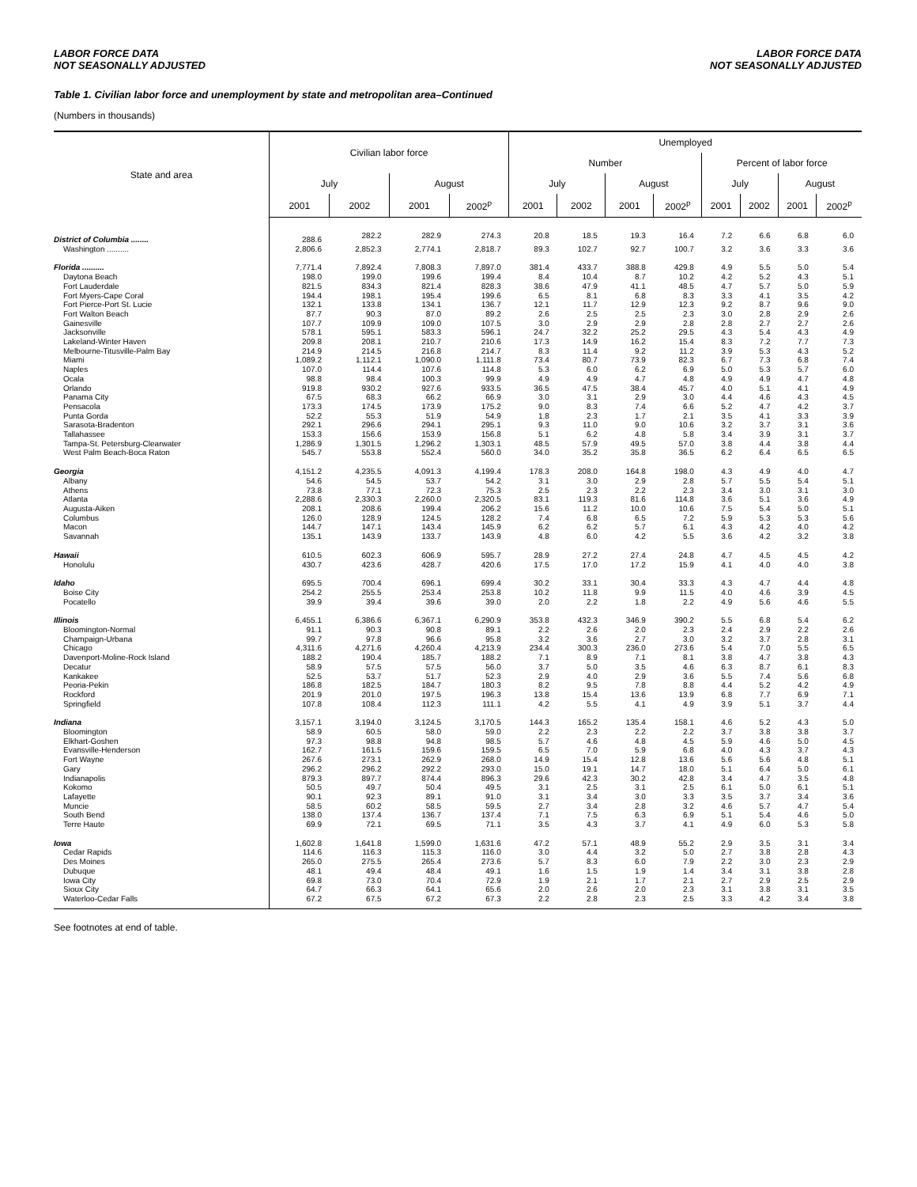LABOR FORCE DATA
NOT SEASONALLY ADJUSTED
LABOR FORCE DATA
NOT SEASONALLY ADJUSTED
Table 1. Civilian labor force and unemployment by state and metropolitan area–Continued
(Numbers in thousands)
| State and area | Civilian labor force | | | | Unemployed | | | | | | | |
| --- | --- | --- | --- | --- | --- | --- | --- | --- | --- | --- | --- | --- |
| | | | | | Number | | | | Percent of labor force | | | |
| | July | | August | | July | | August | | July | | August | |
| | 2001 | 2002 | 2001 | 2002<sup>p</sup> | 2001 | 2002 | 2001 | 2002<sup>p</sup> | 2001 | 2002 | 2001 | 2002<sup>p</sup> |
| District of Columbia ........ | 288.6 | 282.2 | 282.9 | 274.3 | 20.8 | 18.5 | 19.3 | 16.4 | 7.2 | 6.6 | 6.8 | 6.0 |
| Washington .......... | 2,806.6 | 2,852.3 | 2,774.1 | 2,818.7 | 89.3 | 102.7 | 92.7 | 100.7 | 3.2 | 3.6 | 3.3 | 3.6 |
| Florida .......... | 7,771.4 | 7,892.4 | 7,808.3 | 7,897.0 | 381.4 | 433.7 | 388.8 | 429.8 | 4.9 | 5.5 | 5.0 | 5.4 |
| Daytona Beach | 198.0 | 199.0 | 199.6 | 199.4 | 8.4 | 10.4 | 8.7 | 10.2 | 4.2 | 5.2 | 4.3 | 5.1 |
| Fort Lauderdale | 821.5 | 834.3 | 821.4 | 828.3 | 38.6 | 47.9 | 41.1 | 48.5 | 4.7 | 5.7 | 5.0 | 5.9 |
| Fort Myers-Cape Coral | 194.4 | 198.1 | 195.4 | 199.6 | 6.5 | 8.1 | 6.8 | 8.3 | 3.3 | 4.1 | 3.5 | 4.2 |
| Fort Pierce-Port St. Lucie | 132.1 | 133.8 | 134.1 | 136.7 | 12.1 | 11.7 | 12.9 | 12.3 | 9.2 | 8.7 | 9.6 | 9.0 |
| Fort Walton Beach | 87.7 | 90.3 | 87.0 | 89.2 | 2.6 | 2.5 | 2.5 | 2.3 | 3.0 | 2.8 | 2.9 | 2.6 |
| Gainesville | 107.7 | 109.9 | 109.0 | 107.5 | 3.0 | 2.9 | 2.9 | 2.8 | 2.8 | 2.7 | 2.7 | 2.6 |
| Jacksonville | 578.1 | 595.1 | 583.3 | 596.1 | 24.7 | 32.2 | 25.2 | 29.5 | 4.3 | 5.4 | 4.3 | 4.9 |
| Lakeland-Winter Haven | 209.8 | 208.1 | 210.7 | 210.6 | 17.3 | 14.9 | 16.2 | 15.4 | 8.3 | 7.2 | 7.7 | 7.3 |
| Melbourne-Titusville-Palm Bay | 214.9 | 214.5 | 216.8 | 214.7 | 8.3 | 11.4 | 9.2 | 11.2 | 3.9 | 5.3 | 4.3 | 5.2 |
| Miami | 1,089.2 | 1,112.1 | 1,090.0 | 1,111.8 | 73.4 | 80.7 | 73.9 | 82.3 | 6.7 | 7.3 | 6.8 | 7.4 |
| Naples | 107.0 | 114.4 | 107.6 | 114.8 | 5.3 | 6.0 | 6.2 | 6.9 | 5.0 | 5.3 | 5.7 | 6.0 |
| Ocala | 98.8 | 98.4 | 100.3 | 99.9 | 4.9 | 4.9 | 4.7 | 4.8 | 4.9 | 4.9 | 4.7 | 4.8 |
| Orlando | 919.8 | 930.2 | 927.6 | 933.5 | 36.5 | 47.5 | 38.4 | 45.7 | 4.0 | 5.1 | 4.1 | 4.9 |
| Panama City | 67.5 | 68.3 | 66.2 | 66.9 | 3.0 | 3.1 | 2.9 | 3.0 | 4.4 | 4.6 | 4.3 | 4.5 |
| Pensacola | 173.3 | 174.5 | 173.9 | 175.2 | 9.0 | 8.3 | 7.4 | 6.6 | 5.2 | 4.7 | 4.2 | 3.7 |
| Punta Gorda | 52.2 | 55.3 | 51.9 | 54.9 | 1.8 | 2.3 | 1.7 | 2.1 | 3.5 | 4.1 | 3.3 | 3.9 |
| Sarasota-Bradenton | 292.1 | 296.6 | 294.1 | 295.1 | 9.3 | 11.0 | 9.0 | 10.6 | 3.2 | 3.7 | 3.1 | 3.6 |
| Tallahassee | 153.3 | 156.6 | 153.9 | 156.8 | 5.1 | 6.2 | 4.8 | 5.8 | 3.4 | 3.9 | 3.1 | 3.7 |
| Tampa-St. Petersburg-Clearwater | 1,286.9 | 1,301.5 | 1,296.2 | 1,303.1 | 48.5 | 57.9 | 49.5 | 57.0 | 3.8 | 4.4 | 3.8 | 4.4 |
| West Palm Beach-Boca Raton | 545.7 | 553.8 | 552.4 | 560.0 | 34.0 | 35.2 | 35.8 | 36.5 | 6.2 | 6.4 | 6.5 | 6.5 |
| Georgia | 4,151.2 | 4,235.5 | 4,091.3 | 4,199.4 | 178.3 | 208.0 | 164.8 | 198.0 | 4.3 | 4.9 | 4.0 | 4.7 |
| Albany | 54.6 | 54.5 | 53.7 | 54.2 | 3.1 | 3.0 | 2.9 | 2.8 | 5.7 | 5.5 | 5.4 | 5.1 |
| Athens | 73.8 | 77.1 | 72.3 | 75.3 | 2.5 | 2.3 | 2.2 | 2.3 | 3.4 | 3.0 | 3.1 | 3.0 |
| Atlanta | 2,288.6 | 2,330.3 | 2,260.0 | 2,320.5 | 83.1 | 119.3 | 81.6 | 114.8 | 3.6 | 5.1 | 3.6 | 4.9 |
| Augusta-Aiken | 208.1 | 208.6 | 199.4 | 206.2 | 15.6 | 11.2 | 10.0 | 10.6 | 7.5 | 5.4 | 5.0 | 5.1 |
| Columbus | 126.0 | 128.9 | 124.5 | 128.2 | 7.4 | 6.8 | 6.5 | 7.2 | 5.9 | 5.3 | 5.3 | 5.6 |
| Macon | 144.7 | 147.1 | 143.4 | 145.9 | 6.2 | 6.2 | 5.7 | 6.1 | 4.3 | 4.2 | 4.0 | 4.2 |
| Savannah | 135.1 | 143.9 | 133.7 | 143.9 | 4.8 | 6.0 | 4.2 | 5.5 | 3.6 | 4.2 | 3.2 | 3.8 |
| Hawaii | 610.5 | 602.3 | 606.9 | 595.7 | 28.9 | 27.2 | 27.4 | 24.8 | 4.7 | 4.5 | 4.5 | 4.2 |
| Honolulu | 430.7 | 423.6 | 428.7 | 420.6 | 17.5 | 17.0 | 17.2 | 15.9 | 4.1 | 4.0 | 4.0 | 3.8 |
| Idaho | 695.5 | 700.4 | 696.1 | 699.4 | 30.2 | 33.1 | 30.4 | 33.3 | 4.3 | 4.7 | 4.4 | 4.8 |
| Boise City | 254.2 | 255.5 | 253.4 | 253.8 | 10.2 | 11.8 | 9.9 | 11.5 | 4.0 | 4.6 | 3.9 | 4.5 |
| Pocatello | 39.9 | 39.4 | 39.6 | 39.0 | 2.0 | 2.2 | 1.8 | 2.2 | 4.9 | 5.6 | 4.6 | 5.5 |
| Illinois | 6,455.1 | 6,386.6 | 6,367.1 | 6,290.9 | 353.8 | 432.3 | 346.9 | 390.2 | 5.5 | 6.8 | 5.4 | 6.2 |
| Bloomington-Normal | 91.1 | 90.3 | 90.8 | 89.1 | 2.2 | 2.6 | 2.0 | 2.3 | 2.4 | 2.9 | 2.2 | 2.6 |
| Champaign-Urbana | 99.7 | 97.8 | 96.6 | 95.8 | 3.2 | 3.6 | 2.7 | 3.0 | 3.2 | 3.7 | 2.8 | 3.1 |
| Chicago | 4,311.6 | 4,271.6 | 4,260.4 | 4,213.9 | 234.4 | 300.3 | 236.0 | 273.6 | 5.4 | 7.0 | 5.5 | 6.5 |
| Davenport-Moline-Rock Island | 188.2 | 190.4 | 185.7 | 188.2 | 7.1 | 8.9 | 7.1 | 8.1 | 3.8 | 4.7 | 3.8 | 4.3 |
| Decatur | 58.9 | 57.5 | 57.5 | 56.0 | 3.7 | 5.0 | 3.5 | 4.6 | 6.3 | 8.7 | 6.1 | 8.3 |
| Kankakee | 52.5 | 53.7 | 51.7 | 52.3 | 2.9 | 4.0 | 2.9 | 3.6 | 5.5 | 7.4 | 5.6 | 6.8 |
| Peoria-Pekin | 186.8 | 182.5 | 184.7 | 180.3 | 8.2 | 9.5 | 7.8 | 8.8 | 4.4 | 5.2 | 4.2 | 4.9 |
| Rockford | 201.9 | 201.0 | 197.5 | 196.3 | 13.8 | 15.4 | 13.6 | 13.9 | 6.8 | 7.7 | 6.9 | 7.1 |
| Springfield | 107.8 | 108.4 | 112.3 | 111.1 | 4.2 | 5.5 | 4.1 | 4.9 | 3.9 | 5.1 | 3.7 | 4.4 |
| Indiana | 3,157.1 | 3,194.0 | 3,124.5 | 3,170.5 | 144.3 | 165.2 | 135.4 | 158.1 | 4.6 | 5.2 | 4.3 | 5.0 |
| Bloomington | 58.9 | 60.5 | 58.0 | 59.0 | 2.2 | 2.3 | 2.2 | 2.2 | 3.7 | 3.8 | 3.8 | 3.7 |
| Elkhart-Goshen | 97.3 | 98.8 | 94.8 | 98.5 | 5.7 | 4.6 | 4.8 | 4.5 | 5.9 | 4.6 | 5.0 | 4.5 |
| Evansville-Henderson | 162.7 | 161.5 | 159.6 | 159.5 | 6.5 | 7.0 | 5.9 | 6.8 | 4.0 | 4.3 | 3.7 | 4.3 |
| Fort Wayne | 267.6 | 273.1 | 262.9 | 268.0 | 14.9 | 15.4 | 12.8 | 13.6 | 5.6 | 5.6 | 4.8 | 5.1 |
| Gary | 296.2 | 296.2 | 292.2 | 293.0 | 15.0 | 19.1 | 14.7 | 18.0 | 5.1 | 6.4 | 5.0 | 6.1 |
| Indianapolis | 879.3 | 897.7 | 874.4 | 896.3 | 29.6 | 42.3 | 30.2 | 42.8 | 3.4 | 4.7 | 3.5 | 4.8 |
| Kokomo | 50.5 | 49.7 | 50.4 | 49.5 | 3.1 | 2.5 | 3.1 | 2.5 | 6.1 | 5.0 | 6.1 | 5.1 |
| Lafayette | 90.1 | 92.3 | 89.1 | 91.0 | 3.1 | 3.4 | 3.0 | 3.3 | 3.5 | 3.7 | 3.4 | 3.6 |
| Muncie | 58.5 | 60.2 | 58.5 | 59.5 | 2.7 | 3.4 | 2.8 | 3.2 | 4.6 | 5.7 | 4.7 | 5.4 |
| South Bend | 138.0 | 137.4 | 136.7 | 137.4 | 7.1 | 7.5 | 6.3 | 6.9 | 5.1 | 5.4 | 4.6 | 5.0 |
| Terre Haute | 69.9 | 72.1 | 69.5 | 71.1 | 3.5 | 4.3 | 3.7 | 4.1 | 4.9 | 6.0 | 5.3 | 5.8 |
| Iowa | 1,602.8 | 1,641.8 | 1,599.0 | 1,631.6 | 47.2 | 57.1 | 48.9 | 55.2 | 2.9 | 3.5 | 3.1 | 3.4 |
| Cedar Rapids | 114.6 | 116.3 | 115.3 | 116.0 | 3.0 | 4.4 | 3.2 | 5.0 | 2.7 | 3.8 | 2.8 | 4.3 |
| Des Moines | 265.0 | 275.5 | 265.4 | 273.6 | 5.7 | 8.3 | 6.0 | 7.9 | 2.2 | 3.0 | 2.3 | 2.9 |
| Dubuque | 48.1 | 49.4 | 48.4 | 49.1 | 1.6 | 1.5 | 1.9 | 1.4 | 3.4 | 3.1 | 3.8 | 2.8 |
| Iowa City | 69.8 | 73.0 | 70.4 | 72.9 | 1.9 | 2.1 | 1.7 | 2.1 | 2.7 | 2.9 | 2.5 | 2.9 |
| Sioux City | 64.7 | 66.3 | 64.1 | 65.6 | 2.0 | 2.6 | 2.0 | 2.3 | 3.1 | 3.8 | 3.1 | 3.5 |
| Waterloo-Cedar Falls | 67.2 | 67.5 | 67.2 | 67.3 | 2.2 | 2.8 | 2.3 | 2.5 | 3.3 | 4.2 | 3.4 | 3.8 |
See footnotes at end of table.